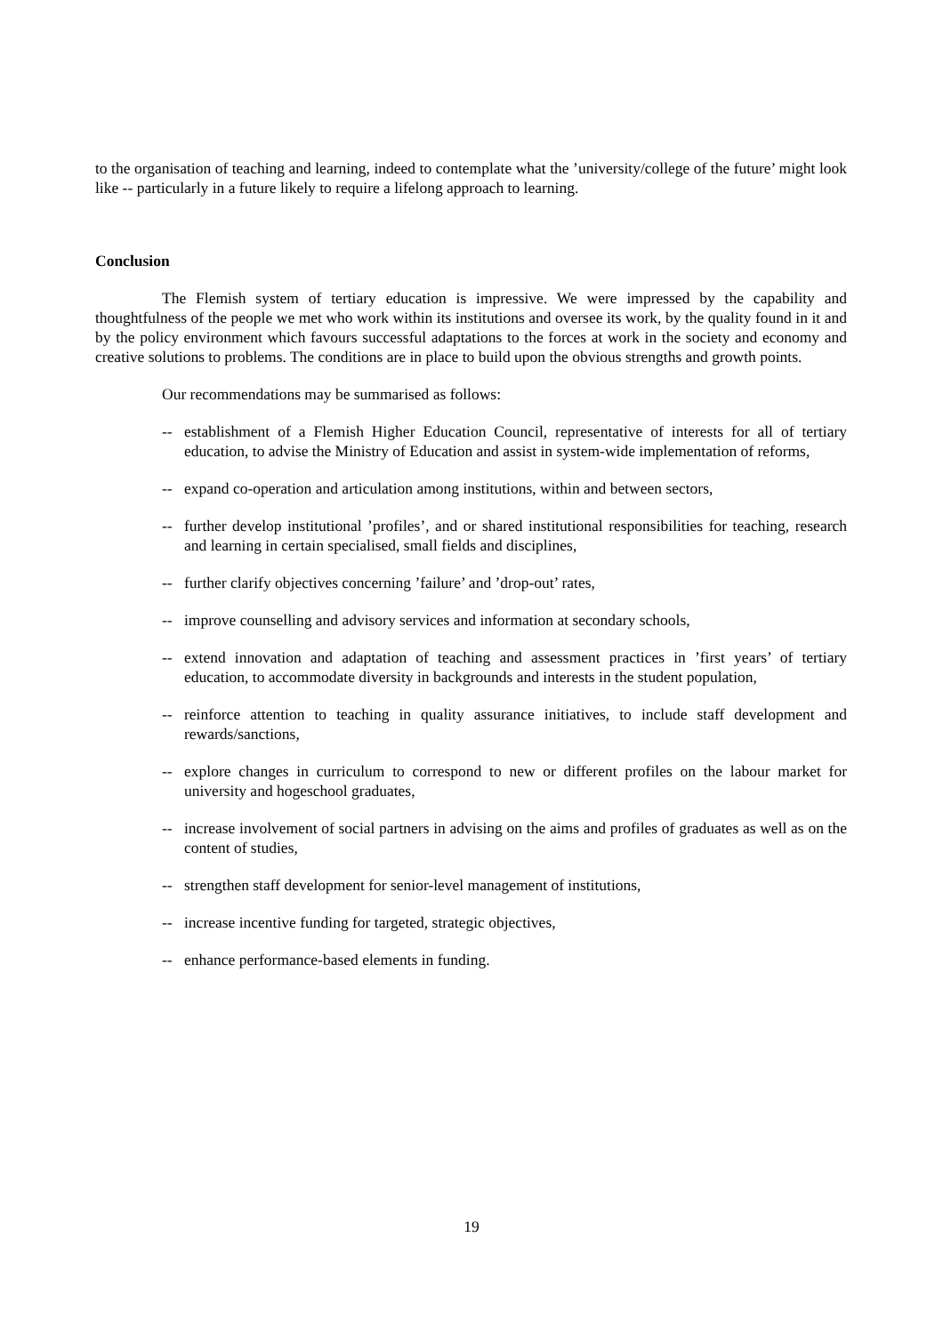to the organisation of teaching and learning, indeed to contemplate what the ’university/college of the future’ might look like -- particularly in a future likely to require a lifelong approach to learning.
Conclusion
The Flemish system of tertiary education is impressive. We were impressed by the capability and thoughtfulness of the people we met who work within its institutions and oversee its work, by the quality found in it and by the policy environment which favours successful adaptations to the forces at work in the society and economy and creative solutions to problems. The conditions are in place to build upon the obvious strengths and growth points.
Our recommendations may be summarised as follows:
-- establishment of a Flemish Higher Education Council, representative of interests for all of tertiary education, to advise the Ministry of Education and assist in system-wide implementation of reforms,
-- expand co-operation and articulation among institutions, within and between sectors,
-- further develop institutional ’profiles’, and or shared institutional responsibilities for teaching, research and learning in certain specialised, small fields and disciplines,
-- further clarify objectives concerning ’failure’ and ’drop-out’ rates,
-- improve counselling and advisory services and information at secondary schools,
-- extend innovation and adaptation of teaching and assessment practices in ’first years’ of tertiary education, to accommodate diversity in backgrounds and interests in the student population,
-- reinforce attention to teaching in quality assurance initiatives, to include staff development and rewards/sanctions,
-- explore changes in curriculum to correspond to new or different profiles on the labour market for university and hogeschool graduates,
-- increase involvement of social partners in advising on the aims and profiles of graduates as well as on the content of studies,
-- strengthen staff development for senior-level management of institutions,
-- increase incentive funding for targeted, strategic objectives,
-- enhance performance-based elements in funding.
19